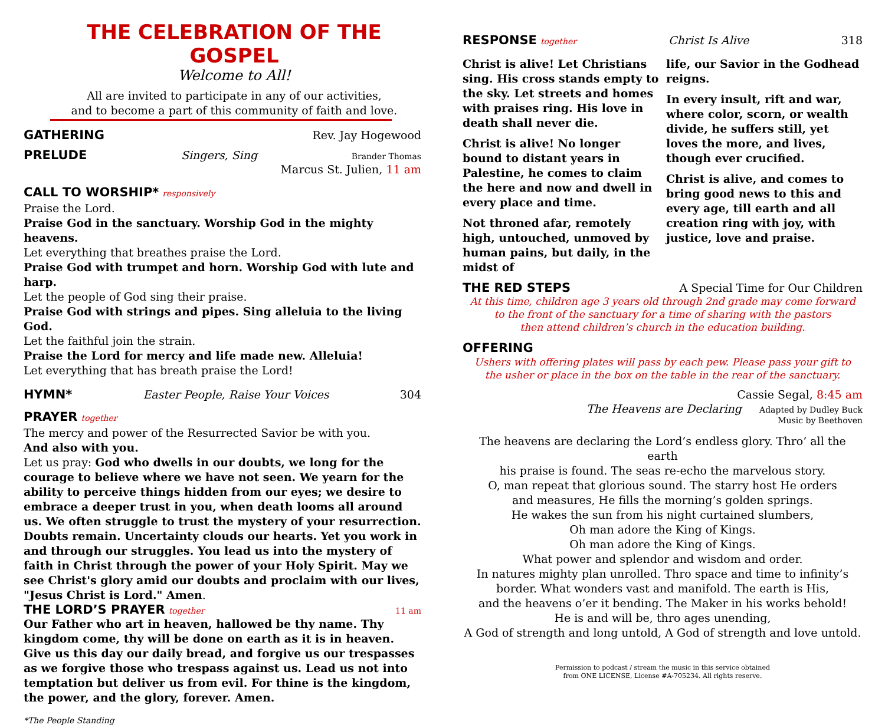THE CELEBRATION OF THE GOSPEL
Welcome to All!
All are invited to participate in any of our activities,
and to become a part of this community of faith and love.
GATHERING Rev. Jay Hogewood
PRELUDE Singers, Sing Brander Thomas
Marcus St. Julien, 11 am
CALL TO WORSHIP* responsively
Praise the Lord.
Praise God in the sanctuary. Worship God in the mighty heavens.
Let everything that breathes praise the Lord.
Praise God with trumpet and horn. Worship God with lute and harp.
Let the people of God sing their praise.
Praise God with strings and pipes. Sing alleluia to the living God.
Let the faithful join the strain.
Praise the Lord for mercy and life made new. Alleluia!
Let everything that has breath praise the Lord!
HYMN* Easter People, Raise Your Voices 304
PRAYER together
The mercy and power of the Resurrected Savior be with you.
And also with you.
Let us pray: God who dwells in our doubts, we long for the courage to believe where we have not seen. We yearn for the ability to perceive things hidden from our eyes; we desire to embrace a deeper trust in you, when death looms all around us. We often struggle to trust the mystery of your resurrection. Doubts remain. Uncertainty clouds our hearts. Yet you work in and through our struggles. You lead us into the mystery of faith in Christ through the power of your Holy Spirit. May we see Christ's glory amid our doubts and proclaim with our lives, "Jesus Christ is Lord." Amen.
THE LORD’S PRAYER together 11 am
Our Father who art in heaven, hallowed be thy name. Thy kingdom come, thy will be done on earth as it is in heaven. Give us this day our daily bread, and forgive us our trespasses as we forgive those who trespass against us. Lead us not into temptation but deliver us from evil. For thine is the kingdom, the power, and the glory, forever. Amen.
*The People Standing
RESPONSE together Christ Is Alive 318
Christ is alive! Let Christians sing. His cross stands empty to the sky. Let streets and homes with praises ring. His love in death shall never die.
Christ is alive! No longer bound to distant years in Palestine, he comes to claim the here and now and dwell in every place and time.
Not throned afar, remotely high, untouched, unmoved by human pains, but daily, in the midst of
life, our Savior in the Godhead reigns.
In every insult, rift and war, where color, scorn, or wealth divide, he suffers still, yet loves the more, and lives, though ever crucified.
Christ is alive, and comes to bring good news to this and every age, till earth and all creation ring with joy, with justice, love and praise.
THE RED STEPS A Special Time for Our Children
At this time, children age 3 years old through 2nd grade may come forward
to the front of the sanctuary for a time of sharing with the pastors
then attend children’s church in the education building.
OFFERING
Ushers with offering plates will pass by each pew. Please pass your gift to
the usher or place in the box on the table in the rear of the sanctuary.
Cassie Segal, 8:45 am
The Heavens are Declaring Adapted by Dudley Buck
Music by Beethoven
The heavens are declaring the Lord’s endless glory. Thro’ all the earth
his praise is found. The seas re-echo the marvelous story.
O, man repeat that glorious sound. The starry host He orders
and measures, He fills the morning’s golden springs.
He wakes the sun from his night curtained slumbers,
Oh man adore the King of Kings.
Oh man adore the King of Kings.
What power and splendor and wisdom and order.
In natures mighty plan unrolled. Thro space and time to infinity’s
border. What wonders vast and manifold. The earth is His,
and the heavens o’er it bending. The Maker in his works behold!
He is and will be, thro ages unending,
A God of strength and long untold, A God of strength and love untold.
Permission to podcast / stream the music in this service obtained
from ONE LICENSE, License #A-705234. All rights reserve.